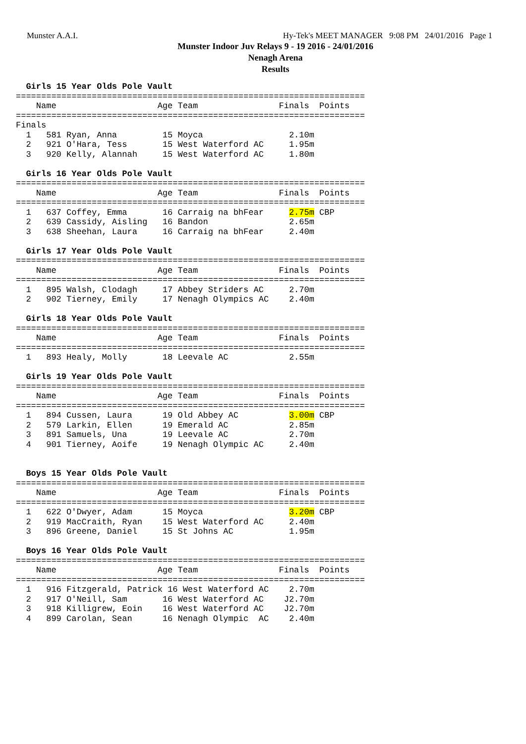Munster A.A.I. Hy-Tek's MEET MANAGER 9:08 PM 24/01/2016 Page 1
Munster Indoor Juv Relays 9 - 19 2016 - 24/01/2016
Nenagh Arena
Results
  Girls 15 Year Olds Pole Vault
=====================================================================
    Name                    Age Team                Finals  Points
=====================================================================
Finals
  1   581 Ryan, Anna         15 Moyca                 2.10m
  2   921 O'Hara, Tess       15 West Waterford AC     1.95m
  3   920 Kelly, Alannah     15 West Waterford AC     1.80m

  Girls 16 Year Olds Pole Vault
=====================================================================
    Name                    Age Team                Finals  Points
=====================================================================
  1   637 Coffey, Emma       16 Carraig na bhFear     2.75m CBP
  2   639 Cassidy, Aisling   16 Bandon                2.65m
  3   638 Sheehan, Laura     16 Carraig na bhFear     2.40m

  Girls 17 Year Olds Pole Vault
=====================================================================
    Name                    Age Team                Finals  Points
=====================================================================
  1   895 Walsh, Clodagh     17 Abbey Striders AC     2.70m
  2   902 Tierney, Emily     17 Nenagh Olympics AC    2.40m

  Girls 18 Year Olds Pole Vault
=====================================================================
    Name                    Age Team                Finals  Points
=====================================================================
  1   893 Healy, Molly       18 Leevale AC            2.55m

  Girls 19 Year Olds Pole Vault
=====================================================================
    Name                    Age Team                Finals  Points
=====================================================================
  1   894 Cussen, Laura      19 Old Abbey AC          3.00m CBP
  2   579 Larkin, Ellen      19 Emerald AC            2.85m
  3   891 Samuels, Una       19 Leevale AC            2.70m
  4   901 Tierney, Aoife     19 Nenagh Olympic AC     2.40m


  Boys 15 Year Olds Pole Vault
=====================================================================
    Name                    Age Team                Finals  Points
=====================================================================
  1   622 O'Dwyer, Adam      15 Moyca                 3.20m CBP
  2   919 MacCraith, Ryan    15 West Waterford AC     2.40m
  3   896 Greene, Daniel     15 St Johns AC           1.95m

  Boys 16 Year Olds Pole Vault
=====================================================================
    Name                    Age Team                Finals  Points
=====================================================================
  1   916 Fitzgerald, Patrick 16 West Waterford AC    2.70m
  2   917 O'Neill, Sam       16 West Waterford AC    J2.70m
  3   918 Killigrew, Eoin    16 West Waterford AC    J2.70m
  4   899 Carolan, Sean      16 Nenagh Olympic  AC    2.40m